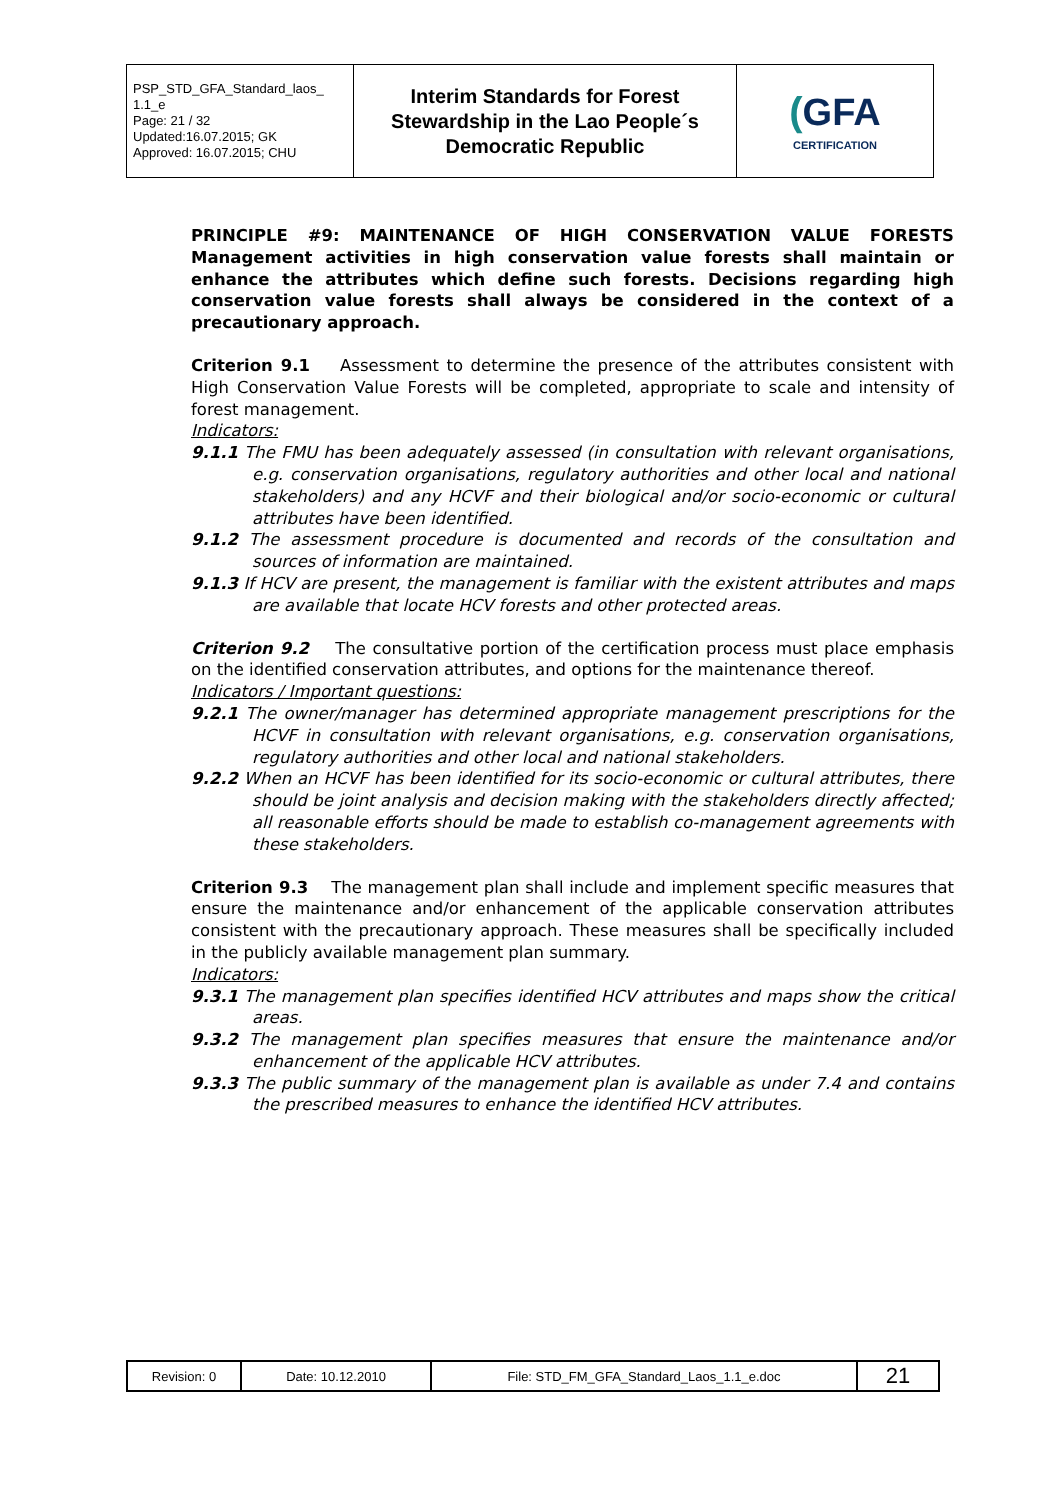| PSP_STD_GFA_Standard_laos_ 1.1_e Page: 21 / 32 Updated:16.07.2015; GK Approved: 16.07.2015; CHU | Interim Standards for Forest Stewardship in the Lao People´s Democratic Republic | ( GFA CERTIFICATION |
PRINCIPLE #9: MAINTENANCE OF HIGH CONSERVATION VALUE FORESTS Management activities in high conservation value forests shall maintain or enhance the attributes which define such forests. Decisions regarding high conservation value forests shall always be considered in the context of a precautionary approach.
Criterion 9.1 Assessment to determine the presence of the attributes consistent with High Conservation Value Forests will be completed, appropriate to scale and intensity of forest management.
Indicators:
9.1.1 The FMU has been adequately assessed (in consultation with relevant organisations, e.g. conservation organisations, regulatory authorities and other local and national stakeholders) and any HCVF and their biological and/or socio-economic or cultural attributes have been identified.
9.1.2 The assessment procedure is documented and records of the consultation and sources of information are maintained.
9.1.3 If HCV are present, the management is familiar with the existent attributes and maps are available that locate HCV forests and other protected areas.
Criterion 9.2 The consultative portion of the certification process must place emphasis on the identified conservation attributes, and options for the maintenance thereof.
Indicators / Important questions:
9.2.1 The owner/manager has determined appropriate management prescriptions for the HCVF in consultation with relevant organisations, e.g. conservation organisations, regulatory authorities and other local and national stakeholders.
9.2.2 When an HCVF has been identified for its socio-economic or cultural attributes, there should be joint analysis and decision making with the stakeholders directly affected; all reasonable efforts should be made to establish co-management agreements with these stakeholders.
Criterion 9.3 The management plan shall include and implement specific measures that ensure the maintenance and/or enhancement of the applicable conservation attributes consistent with the precautionary approach. These measures shall be specifically included in the publicly available management plan summary.
Indicators:
9.3.1 The management plan specifies identified HCV attributes and maps show the critical areas.
9.3.2 The management plan specifies measures that ensure the maintenance and/or enhancement of the applicable HCV attributes.
9.3.3 The public summary of the management plan is available as under 7.4 and contains the prescribed measures to enhance the identified HCV attributes.
| Revision: 0 | Date: 10.12.2010 | File: STD_FM_GFA_Standard_Laos_1.1_e.doc | 21 |